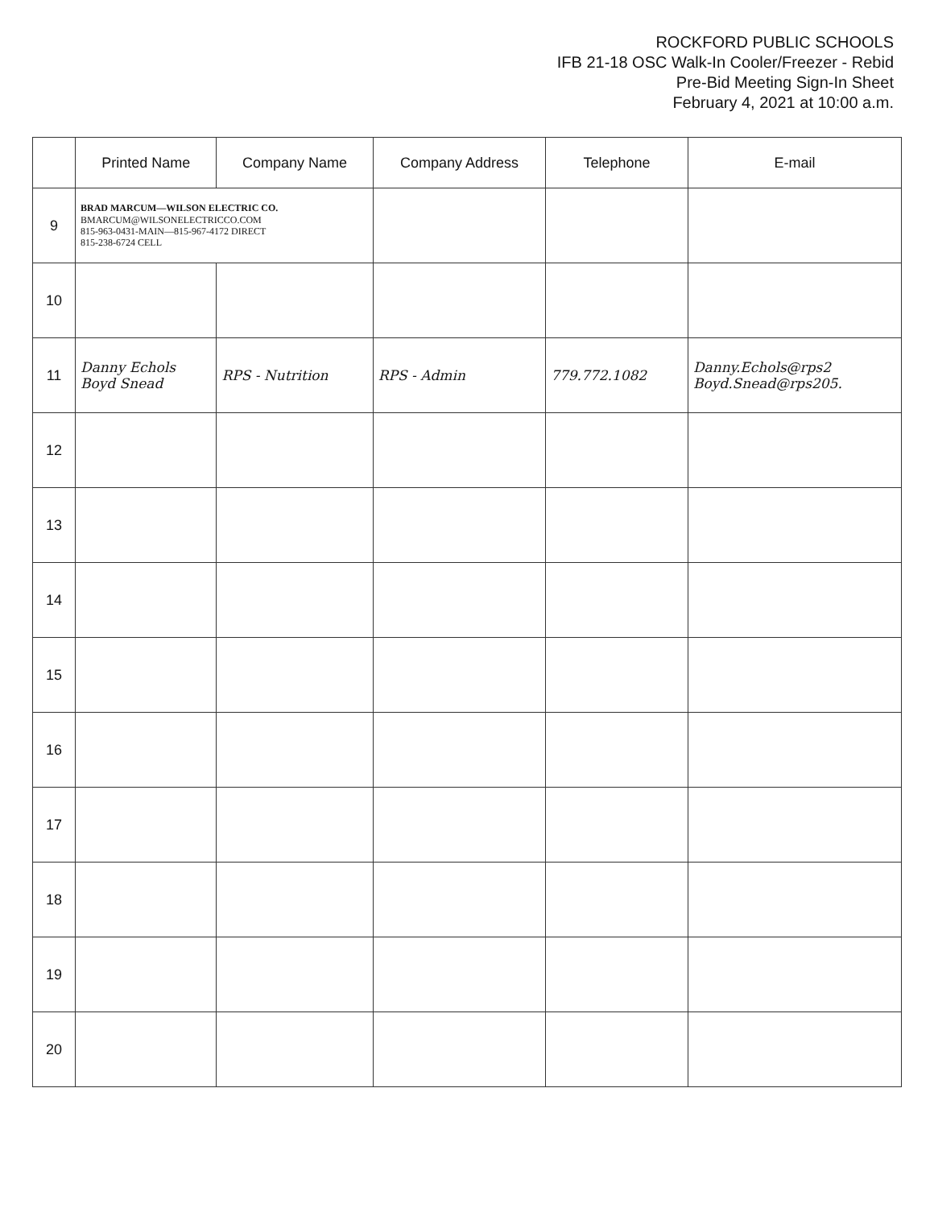ROCKFORD PUBLIC SCHOOLS
IFB 21-18 OSC Walk-In Cooler/Freezer - Rebid
Pre-Bid Meeting Sign-In Sheet
February 4, 2021 at 10:00 a.m.
| | Printed Name | Company Name | Company Address | Telephone | E-mail |
| --- | --- | --- | --- | --- | --- |
| 9 | BRAD MARCUM—WILSON ELECTRIC CO. BMARCUM@WILSONELECTRICCO.COM 815-963-0431-MAIN—815-967-4172 DIRECT 815-238-6724 CELL | | | | |
| 10 | | | | | |
| 11 | Danny Echols Boyd Snead | RPS - Nutrition | RPS - Admin | 779.772.1082 | Danny.Echols@rps2 Boyd.Snead@rps205. |
| 12 | | | | | |
| 13 | | | | | |
| 14 | | | | | |
| 15 | | | | | |
| 16 | | | | | |
| 17 | | | | | |
| 18 | | | | | |
| 19 | | | | | |
| 20 | | | | | |